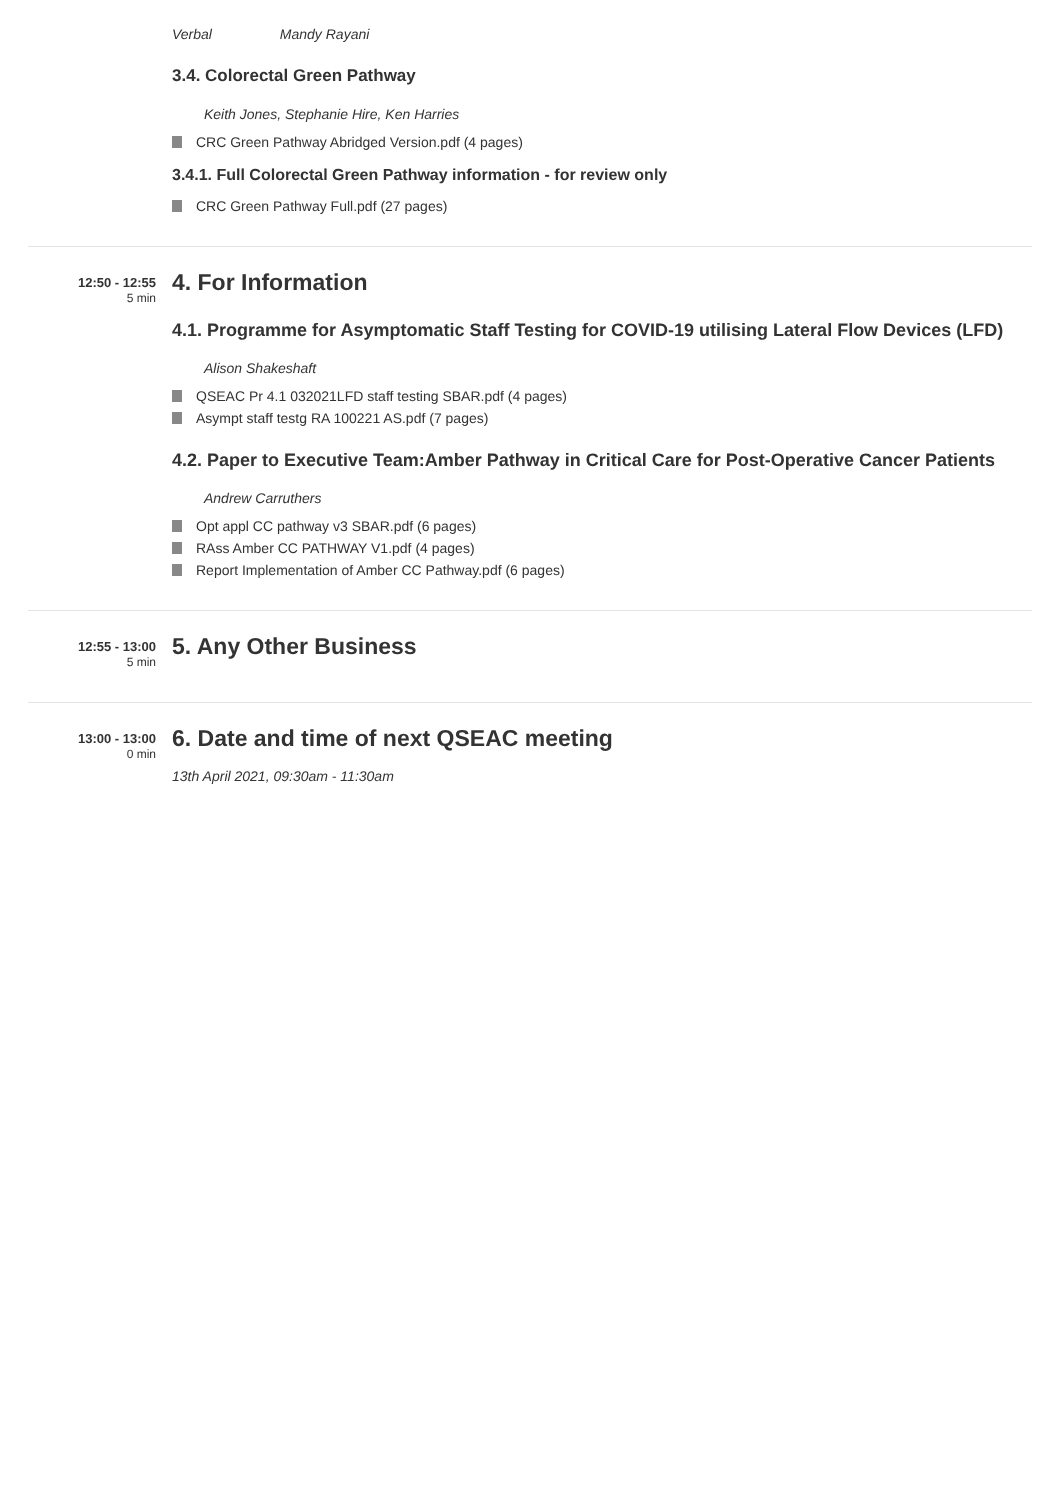Verbal Mandy Rayani
3.4. Colorectal Green Pathway
Keith Jones, Stephanie Hire, Ken Harries
CRC Green Pathway Abridged Version.pdf (4 pages)
3.4.1. Full Colorectal Green Pathway information - for review only
CRC Green Pathway Full.pdf (27 pages)
12:50 - 12:55
5 min
4. For Information
4.1. Programme for Asymptomatic Staff Testing for COVID-19 utilising Lateral Flow Devices (LFD)
Alison Shakeshaft
QSEAC Pr 4.1 032021LFD staff testing SBAR.pdf (4 pages)
Asympt staff testg RA 100221 AS.pdf (7 pages)
4.2. Paper to Executive Team:Amber Pathway in Critical Care for Post-Operative Cancer Patients
Andrew Carruthers
Opt appl CC pathway v3 SBAR.pdf (6 pages)
RAss Amber CC PATHWAY V1.pdf (4 pages)
Report Implementation of Amber CC Pathway.pdf (6 pages)
12:55 - 13:00
5 min
5. Any Other Business
13:00 - 13:00
0 min
6. Date and time of next QSEAC meeting
13th April 2021, 09:30am - 11:30am